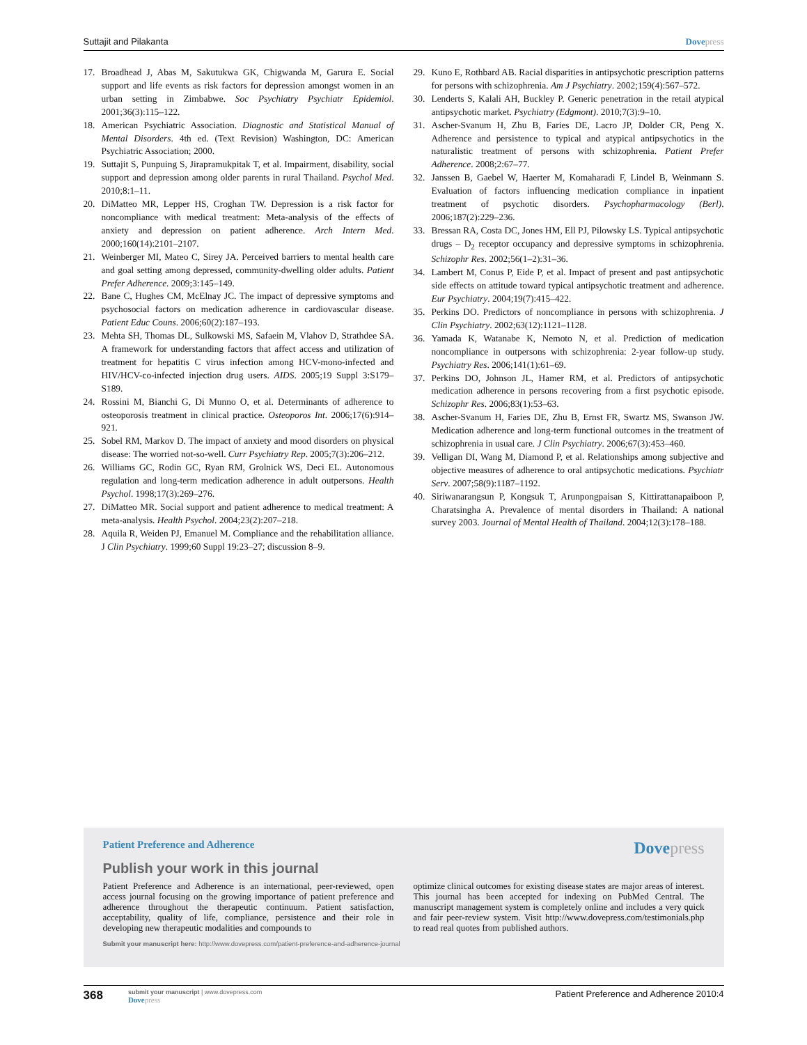Suttajit and Pilakanta Dovepress
17. Broadhead J, Abas M, Sakutukwa GK, Chigwanda M, Garura E. Social support and life events as risk factors for depression amongst women in an urban setting in Zimbabwe. Soc Psychiatry Psychiatr Epidemiol. 2001;36(3):115–122.
18. American Psychiatric Association. Diagnostic and Statistical Manual of Mental Disorders. 4th ed. (Text Revision) Washington, DC: American Psychiatric Association; 2000.
19. Suttajit S, Punpuing S, Jirapramukpitak T, et al. Impairment, disability, social support and depression among older parents in rural Thailand. Psychol Med. 2010;8:1–11.
20. DiMatteo MR, Lepper HS, Croghan TW. Depression is a risk factor for noncompliance with medical treatment: Meta-analysis of the effects of anxiety and depression on patient adherence. Arch Intern Med. 2000;160(14):2101–2107.
21. Weinberger MI, Mateo C, Sirey JA. Perceived barriers to mental health care and goal setting among depressed, community-dwelling older adults. Patient Prefer Adherence. 2009;3:145–149.
22. Bane C, Hughes CM, McElnay JC. The impact of depressive symptoms and psychosocial factors on medication adherence in cardiovascular disease. Patient Educ Couns. 2006;60(2):187–193.
23. Mehta SH, Thomas DL, Sulkowski MS, Safaein M, Vlahov D, Strathdee SA. A framework for understanding factors that affect access and utilization of treatment for hepatitis C virus infection among HCV-mono-infected and HIV/HCV-co-infected injection drug users. AIDS. 2005;19 Suppl 3:S179–S189.
24. Rossini M, Bianchi G, Di Munno O, et al. Determinants of adherence to osteoporosis treatment in clinical practice. Osteoporos Int. 2006;17(6):914–921.
25. Sobel RM, Markov D. The impact of anxiety and mood disorders on physical disease: The worried not-so-well. Curr Psychiatry Rep. 2005;7(3):206–212.
26. Williams GC, Rodin GC, Ryan RM, Grolnick WS, Deci EL. Autonomous regulation and long-term medication adherence in adult outpersons. Health Psychol. 1998;17(3):269–276.
27. DiMatteo MR. Social support and patient adherence to medical treatment: A meta-analysis. Health Psychol. 2004;23(2):207–218.
28. Aquila R, Weiden PJ, Emanuel M. Compliance and the rehabilitation alliance. J Clin Psychiatry. 1999;60 Suppl 19:23–27; discussion 8–9.
29. Kuno E, Rothbard AB. Racial disparities in antipsychotic prescription patterns for persons with schizophrenia. Am J Psychiatry. 2002;159(4):567–572.
30. Lenderts S, Kalali AH, Buckley P. Generic penetration in the retail atypical antipsychotic market. Psychiatry (Edgmont). 2010;7(3):9–10.
31. Ascher-Svanum H, Zhu B, Faries DE, Lacro JP, Dolder CR, Peng X. Adherence and persistence to typical and atypical antipsychotics in the naturalistic treatment of persons with schizophrenia. Patient Prefer Adherence. 2008;2:67–77.
32. Janssen B, Gaebel W, Haerter M, Komaharadi F, Lindel B, Weinmann S. Evaluation of factors influencing medication compliance in inpatient treatment of psychotic disorders. Psychopharmacology (Berl). 2006;187(2):229–236.
33. Bressan RA, Costa DC, Jones HM, Ell PJ, Pilowsky LS. Typical antipsychotic drugs – D<sub>2</sub> receptor occupancy and depressive symptoms in schizophrenia. Schizophr Res. 2002;56(1–2):31–36.
34. Lambert M, Conus P, Eide P, et al. Impact of present and past antipsychotic side effects on attitude toward typical antipsychotic treatment and adherence. Eur Psychiatry. 2004;19(7):415–422.
35. Perkins DO. Predictors of noncompliance in persons with schizophrenia. J Clin Psychiatry. 2002;63(12):1121–1128.
36. Yamada K, Watanabe K, Nemoto N, et al. Prediction of medication noncompliance in outpersons with schizophrenia: 2-year follow-up study. Psychiatry Res. 2006;141(1):61–69.
37. Perkins DO, Johnson JL, Hamer RM, et al. Predictors of antipsychotic medication adherence in persons recovering from a first psychotic episode. Schizophr Res. 2006;83(1):53–63.
38. Ascher-Svanum H, Faries DE, Zhu B, Ernst FR, Swartz MS, Swanson JW. Medication adherence and long-term functional outcomes in the treatment of schizophrenia in usual care. J Clin Psychiatry. 2006;67(3):453–460.
39. Velligan DI, Wang M, Diamond P, et al. Relationships among subjective and objective measures of adherence to oral antipsychotic medications. Psychiatr Serv. 2007;58(9):1187–1192.
40. Siriwanarangsun P, Kongsuk T, Arunpongpaisan S, Kittirattanapaiboon P, Charatsingha A. Prevalence of mental disorders in Thailand: A national survey 2003. Journal of Mental Health of Thailand. 2004;12(3):178–188.
Patient Preference and Adherence
Dovepress
Publish your work in this journal
Patient Preference and Adherence is an international, peer-reviewed, open access journal focusing on the growing importance of patient preference and adherence throughout the therapeutic continuum. Patient satisfaction, acceptability, quality of life, compliance, persistence and their role in developing new therapeutic modalities and compounds to
optimize clinical outcomes for existing disease states are major areas of interest. This journal has been accepted for indexing on PubMed Central. The manuscript management system is completely online and includes a very quick and fair peer-review system. Visit http://www.dovepress.com/testimonials.php to read real quotes from published authors.
Submit your manuscript here: http://www.dovepress.com/patient-preference-and-adherence-journal
368
submit your manuscript | www.dovepress.com
Dovepress
Patient Preference and Adherence 2010:4